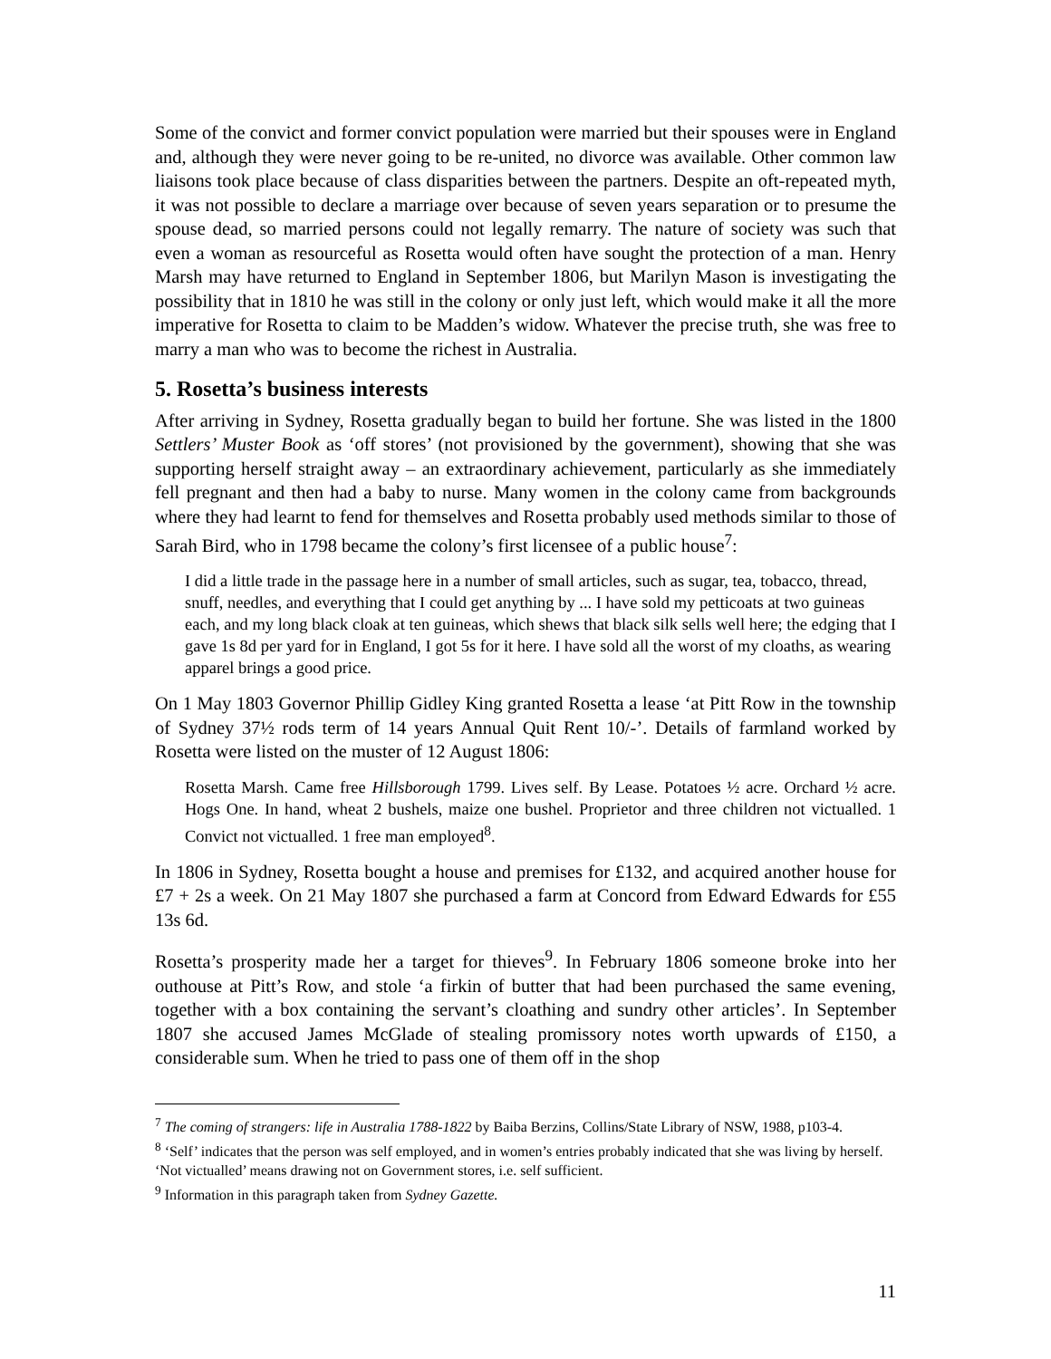Some of the convict and former convict population were married but their spouses were in England and, although they were never going to be re-united, no divorce was available. Other common law liaisons took place because of class disparities between the partners. Despite an oft-repeated myth, it was not possible to declare a marriage over because of seven years separation or to presume the spouse dead, so married persons could not legally remarry. The nature of society was such that even a woman as resourceful as Rosetta would often have sought the protection of a man. Henry Marsh may have returned to England in September 1806, but Marilyn Mason is investigating the possibility that in 1810 he was still in the colony or only just left, which would make it all the more imperative for Rosetta to claim to be Madden’s widow. Whatever the precise truth, she was free to marry a man who was to become the richest in Australia.
5. Rosetta’s business interests
After arriving in Sydney, Rosetta gradually began to build her fortune. She was listed in the 1800 Settlers’ Muster Book as ‘off stores’ (not provisioned by the government), showing that she was supporting herself straight away – an extraordinary achievement, particularly as she immediately fell pregnant and then had a baby to nurse. Many women in the colony came from backgrounds where they had learnt to fend for themselves and Rosetta probably used methods similar to those of Sarah Bird, who in 1798 became the colony’s first licensee of a public house<sup>7</sup>:
I did a little trade in the passage here in a number of small articles, such as sugar, tea, tobacco, thread, snuff, needles, and everything that I could get anything by ... I have sold my petticoats at two guineas each, and my long black cloak at ten guineas, which shews that black silk sells well here; the edging that I gave 1s 8d per yard for in England, I got 5s for it here. I have sold all the worst of my cloaths, as wearing apparel brings a good price.
On 1 May 1803 Governor Phillip Gidley King granted Rosetta a lease ‘at Pitt Row in the township of Sydney 37½ rods term of 14 years Annual Quit Rent 10/-’. Details of farmland worked by Rosetta were listed on the muster of 12 August 1806:
Rosetta Marsh. Came free Hillsborough 1799. Lives self. By Lease. Potatoes ½ acre. Orchard ½ acre. Hogs One. In hand, wheat 2 bushels, maize one bushel. Proprietor and three children not victualled. 1 Convict not victualled. 1 free man employed<sup>8</sup>.
In 1806 in Sydney, Rosetta bought a house and premises for £132, and acquired another house for £7 + 2s a week. On 21 May 1807 she purchased a farm at Concord from Edward Edwards for £55 13s 6d.
Rosetta’s prosperity made her a target for thieves<sup>9</sup>. In February 1806 someone broke into her outhouse at Pitt’s Row, and stole ‘a firkin of butter that had been purchased the same evening, together with a box containing the servant’s cloathing and sundry other articles’. In September 1807 she accused James McGlade of stealing promissory notes worth upwards of £150, a considerable sum. When he tried to pass one of them off in the shop
<sup>7</sup> The coming of strangers: life in Australia 1788-1822 by Baiba Berzins, Collins/State Library of NSW, 1988, p103-4.
<sup>8</sup> ‘Self’ indicates that the person was self employed, and in women’s entries probably indicated that she was living by herself. ‘Not victualled’ means drawing not on Government stores, i.e. self sufficient.
<sup>9</sup> Information in this paragraph taken from Sydney Gazette.
11